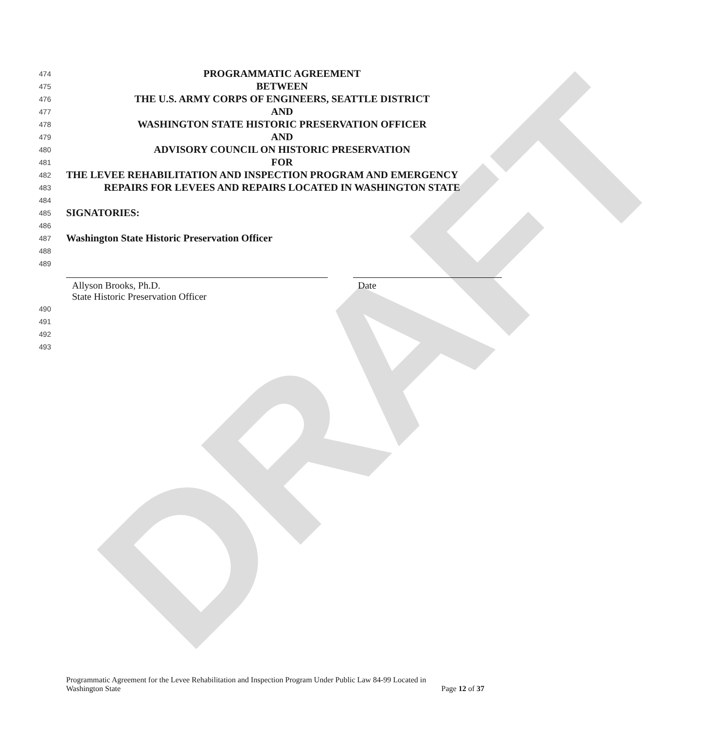DRAFT
474 PROGRAMMATIC AGREEMENT
475 BETWEEN
476 THE U.S. ARMY CORPS OF ENGINEERS, SEATTLE DISTRICT
477 AND
478 WASHINGTON STATE HISTORIC PRESERVATION OFFICER
479 AND
480 ADVISORY COUNCIL ON HISTORIC PRESERVATION
481 FOR
482 THE LEVEE REHABILITATION AND INSPECTION PROGRAM AND EMERGENCY
483 REPAIRS FOR LEVEES AND REPAIRS LOCATED IN WASHINGTON STATE
484
485 SIGNATORIES:
486
487 Washington State Historic Preservation Officer
488
489
Allyson Brooks, Ph.D.
State Historic Preservation Officer
Date
490
491
492
493
Programmatic Agreement for the Levee Rehabilitation and Inspection Program Under Public Law 84-99 Located in
Washington State Page 12 of 37